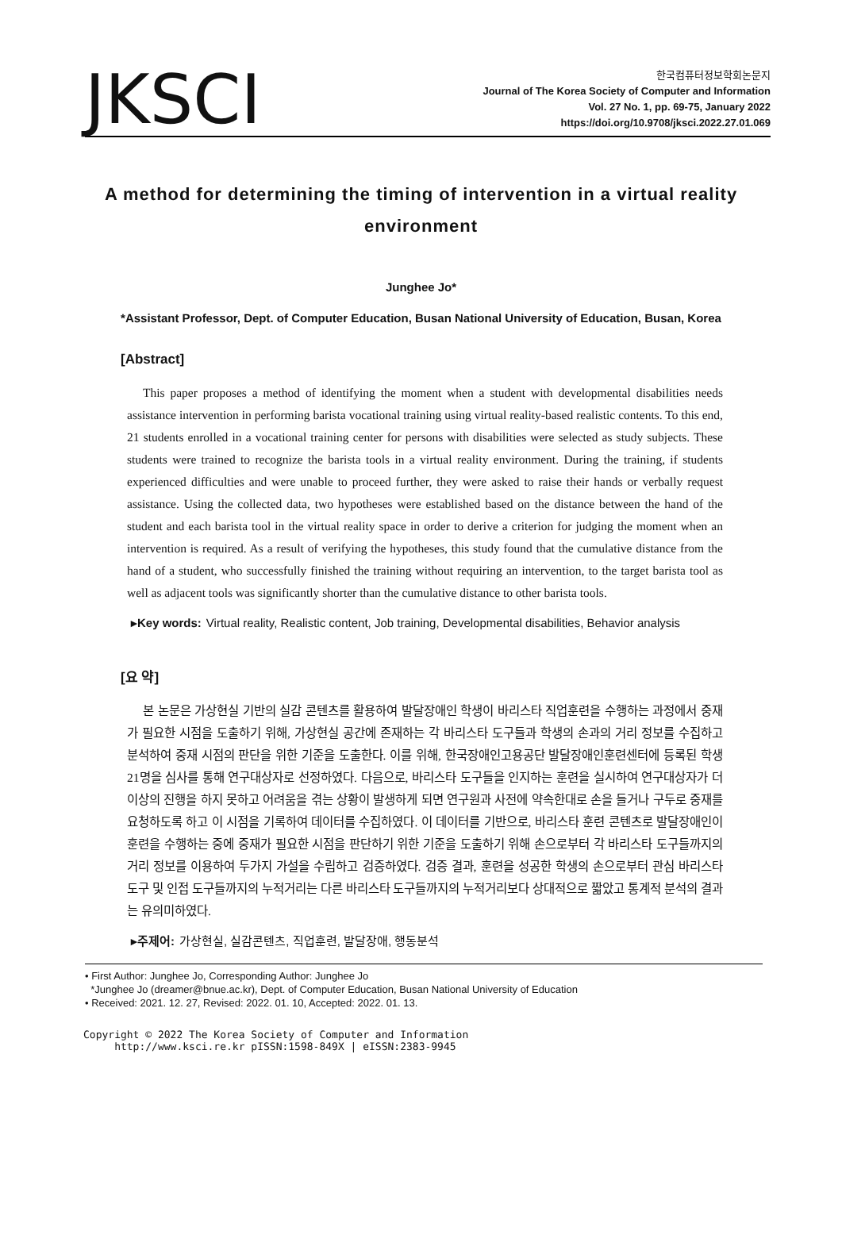JKSCI
한국컴퓨터정보학회논문지
Journal of The Korea Society of Computer and Information
Vol. 27 No. 1, pp. 69-75, January 2022
https://doi.org/10.9708/jksci.2022.27.01.069
A method for determining the timing of intervention in a virtual reality environment
Junghee Jo*
*Assistant Professor, Dept. of Computer Education, Busan National University of Education, Busan, Korea
[Abstract]
This paper proposes a method of identifying the moment when a student with developmental disabilities needs assistance intervention in performing barista vocational training using virtual reality-based realistic contents. To this end, 21 students enrolled in a vocational training center for persons with disabilities were selected as study subjects. These students were trained to recognize the barista tools in a virtual reality environment. During the training, if students experienced difficulties and were unable to proceed further, they were asked to raise their hands or verbally request assistance. Using the collected data, two hypotheses were established based on the distance between the hand of the student and each barista tool in the virtual reality space in order to derive a criterion for judging the moment when an intervention is required. As a result of verifying the hypotheses, this study found that the cumulative distance from the hand of a student, who successfully finished the training without requiring an intervention, to the target barista tool as well as adjacent tools was significantly shorter than the cumulative distance to other barista tools.
▸Key words: Virtual reality, Realistic content, Job training, Developmental disabilities, Behavior analysis
[요 약]
본 논문은 가상현실 기반의 실감 콘텐츠를 활용하여 발달장애인 학생이 바리스타 직업훈련을 수행하는 과정에서 중재가 필요한 시점을 도출하기 위해, 가상현실 공간에 존재하는 각 바리스타 도구들과 학생의 손과의 거리 정보를 수집하고 분석하여 중재 시점의 판단을 위한 기준을 도출한다. 이를 위해, 한국장애인고용공단 발달장애인훈련센터에 등록된 학생 21명을 심사를 통해 연구대상자로 선정하였다. 다음으로, 바리스타 도구들을 인지하는 훈련을 실시하여 연구대상자가 더 이상의 진행을 하지 못하고 어려움을 겪는 상황이 발생하게 되면 연구원과 사전에 약속한대로 손을 들거나 구두로 중재를 요청하도록 하고 이 시점을 기록하여 데이터를 수집하였다. 이 데이터를 기반으로, 바리스타 훈련 콘텐츠로 발달장애인이 훈련을 수행하는 중에 중재가 필요한 시점을 판단하기 위한 기준을 도출하기 위해 손으로부터 각 바리스타 도구들까지의 거리 정보를 이용하여 두가지 가설을 수립하고 검증하였다. 검증 결과, 훈련을 성공한 학생의 손으로부터 관심 바리스타 도구 및 인접 도구들까지의 누적거리는 다른 바리스타 도구들까지의 누적거리보다 상대적으로 짧았고 통계적 분석의 결과는 유의미하였다.
▸주제어: 가상현실, 실감콘텐츠, 직업훈련, 발달장애, 행동분석
• First Author: Junghee Jo, Corresponding Author: Junghee Jo
*Junghee Jo (dreamer@bnue.ac.kr), Dept. of Computer Education, Busan National University of Education
• Received: 2021. 12. 27, Revised: 2022. 01. 10, Accepted: 2022. 01. 13.
Copyright © 2022 The Korea Society of Computer and Information
http://www.ksci.re.kr pISSN:1598-849X | eISSN:2383-9945